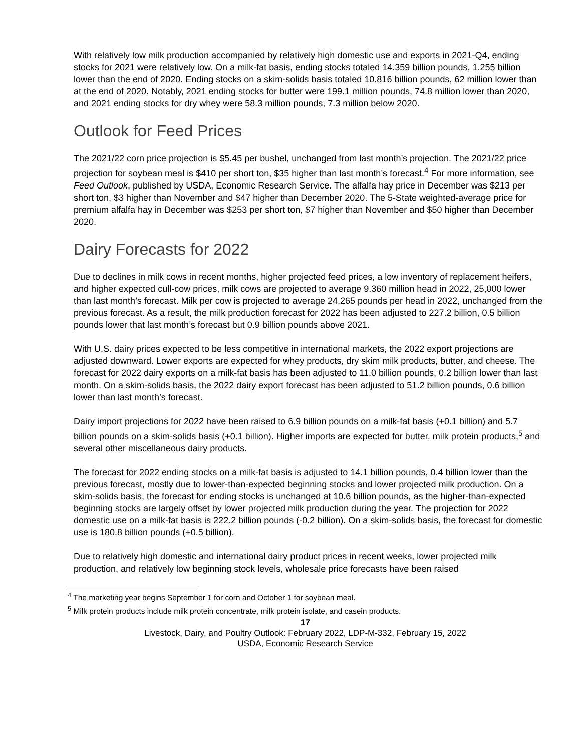With relatively low milk production accompanied by relatively high domestic use and exports in 2021-Q4, ending stocks for 2021 were relatively low. On a milk-fat basis, ending stocks totaled 14.359 billion pounds, 1.255 billion lower than the end of 2020. Ending stocks on a skim-solids basis totaled 10.816 billion pounds, 62 million lower than at the end of 2020. Notably, 2021 ending stocks for butter were 199.1 million pounds, 74.8 million lower than 2020, and 2021 ending stocks for dry whey were 58.3 million pounds, 7.3 million below 2020.
Outlook for Feed Prices
The 2021/22 corn price projection is $5.45 per bushel, unchanged from last month’s projection. The 2021/22 price projection for soybean meal is $410 per short ton, $35 higher than last month’s forecast.<sup>4</sup> For more information, see Feed Outlook, published by USDA, Economic Research Service. The alfalfa hay price in December was $213 per short ton, $3 higher than November and $47 higher than December 2020. The 5-State weighted-average price for premium alfalfa hay in December was $253 per short ton, $7 higher than November and $50 higher than December 2020.
Dairy Forecasts for 2022
Due to declines in milk cows in recent months, higher projected feed prices, a low inventory of replacement heifers, and higher expected cull-cow prices, milk cows are projected to average 9.360 million head in 2022, 25,000 lower than last month’s forecast. Milk per cow is projected to average 24,265 pounds per head in 2022, unchanged from the previous forecast. As a result, the milk production forecast for 2022 has been adjusted to 227.2 billion, 0.5 billion pounds lower that last month’s forecast but 0.9 billion pounds above 2021.
With U.S. dairy prices expected to be less competitive in international markets, the 2022 export projections are adjusted downward. Lower exports are expected for whey products, dry skim milk products, butter, and cheese. The forecast for 2022 dairy exports on a milk-fat basis has been adjusted to 11.0 billion pounds, 0.2 billion lower than last month. On a skim-solids basis, the 2022 dairy export forecast has been adjusted to 51.2 billion pounds, 0.6 billion lower than last month’s forecast.
Dairy import projections for 2022 have been raised to 6.9 billion pounds on a milk-fat basis (+0.1 billion) and 5.7 billion pounds on a skim-solids basis (+0.1 billion). Higher imports are expected for butter, milk protein products,<sup>5</sup> and several other miscellaneous dairy products.
The forecast for 2022 ending stocks on a milk-fat basis is adjusted to 14.1 billion pounds, 0.4 billion lower than the previous forecast, mostly due to lower-than-expected beginning stocks and lower projected milk production. On a skim-solids basis, the forecast for ending stocks is unchanged at 10.6 billion pounds, as the higher-than-expected beginning stocks are largely offset by lower projected milk production during the year. The projection for 2022 domestic use on a milk-fat basis is 222.2 billion pounds (-0.2 billion). On a skim-solids basis, the forecast for domestic use is 180.8 billion pounds (+0.5 billion).
Due to relatively high domestic and international dairy product prices in recent weeks, lower projected milk production, and relatively low beginning stock levels, wholesale price forecasts have been raised
<sup>4</sup> The marketing year begins September 1 for corn and October 1 for soybean meal.
<sup>5</sup> Milk protein products include milk protein concentrate, milk protein isolate, and casein products.
17
Livestock, Dairy, and Poultry Outlook: February 2022, LDP-M-332, February 15, 2022
USDA, Economic Research Service